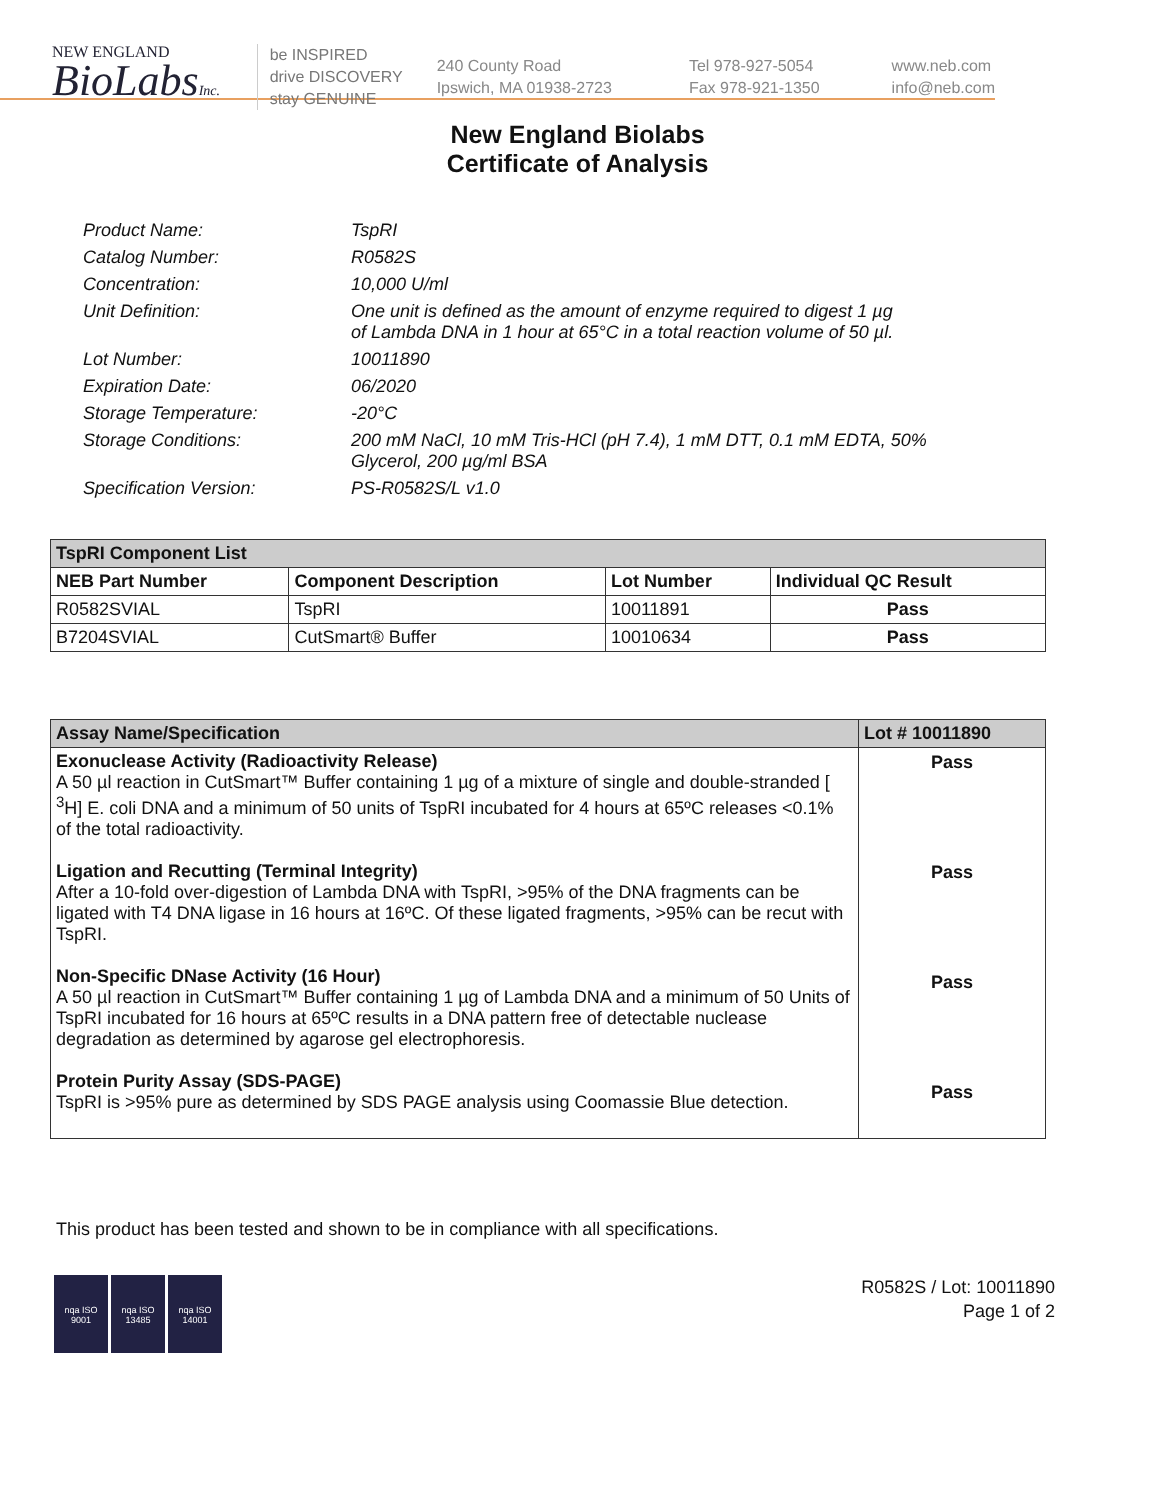NEW ENGLAND
BioLabsInc.
be INSPIRED
drive DISCOVERY
stay GENUINE
240 County Road
Ipswich, MA 01938-2723
Tel 978-927-5054
Fax 978-921-1350
www.neb.com
info@neb.com
New England Biolabs
Certificate of Analysis
Product Name: TspRI
Catalog Number: R0582S
Concentration: 10,000 U/ml
Unit Definition: One unit is defined as the amount of enzyme required to digest 1 µg
of Lambda DNA in 1 hour at 65°C in a total reaction volume of 50 µl.
Lot Number: 10011890
Expiration Date: 06/2020
Storage Temperature: -20°C
Storage Conditions: 200 mM NaCl, 10 mM Tris-HCl (pH 7.4), 1 mM DTT, 0.1 mM EDTA, 50%
Glycerol, 200 µg/ml BSA
Specification Version: PS-R0582S/L v1.0
| TspRI Component List | | | |
| --- | --- | --- | --- |
| NEB Part Number | Component Description | Lot Number | Individual QC Result |
| R0582SVIAL | TspRI | 10011891 | Pass |
| B7204SVIAL | CutSmart® Buffer | 10010634 | Pass |
| Assay Name/Specification | Lot # 10011890 |
| --- | --- |
| Exonuclease Activity (Radioactivity Release) A 50 µl reaction in CutSmart™ Buffer containing 1 µg of a mixture of single and double-stranded [ <sup>3</sup>H] E. coli DNA and a minimum of 50 units of TspRI incubated for 4 hours at 65ºC releases <0.1% of the total radioactivity. Ligation and Recutting (Terminal Integrity) After a 10-fold over-digestion of Lambda DNA with TspRI, >95% of the DNA fragments can be ligated with T4 DNA ligase in 16 hours at 16ºC. Of these ligated fragments, >95% can be recut with TspRI. Non-Specific DNase Activity (16 Hour) A 50 µl reaction in CutSmart™ Buffer containing 1 µg of Lambda DNA and a minimum of 50 Units of TspRI incubated for 16 hours at 65ºC results in a DNA pattern free of detectable nuclease degradation as determined by agarose gel electrophoresis. Protein Purity Assay (SDS-PAGE) TspRI is >95% pure as determined by SDS PAGE analysis using Coomassie Blue detection. | Pass Pass Pass Pass |
This product has been tested and shown to be in compliance with all specifications.
nqa ISO 9001
nqa ISO 13485
nqa ISO 14001
R0582S / Lot: 10011890
Page 1 of 2